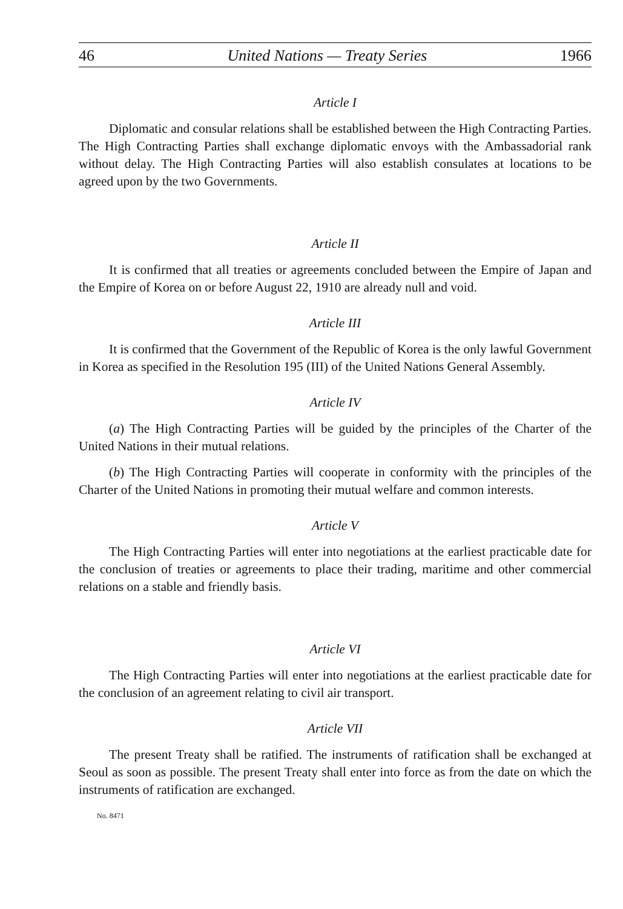46 United Nations — Treaty Series 1966
Article I
Diplomatic and consular relations shall be established between the High Contracting Parties. The High Contracting Parties shall exchange diplomatic envoys with the Ambassadorial rank without delay. The High Contracting Parties will also establish consulates at locations to be agreed upon by the two Governments.
Article II
It is confirmed that all treaties or agreements concluded between the Empire of Japan and the Empire of Korea on or before August 22, 1910 are already null and void.
Article III
It is confirmed that the Government of the Republic of Korea is the only lawful Government in Korea as specified in the Resolution 195 (III) of the United Nations General Assembly.
Article IV
(a) The High Contracting Parties will be guided by the principles of the Charter of the United Nations in their mutual relations.
(b) The High Contracting Parties will cooperate in conformity with the principles of the Charter of the United Nations in promoting their mutual welfare and common interests.
Article V
The High Contracting Parties will enter into negotiations at the earliest practicable date for the conclusion of treaties or agreements to place their trading, maritime and other commercial relations on a stable and friendly basis.
Article VI
The High Contracting Parties will enter into negotiations at the earliest practicable date for the conclusion of an agreement relating to civil air transport.
Article VII
The present Treaty shall be ratified. The instruments of ratification shall be exchanged at Seoul as soon as possible. The present Treaty shall enter into force as from the date on which the instruments of ratification are exchanged.
No. 8471